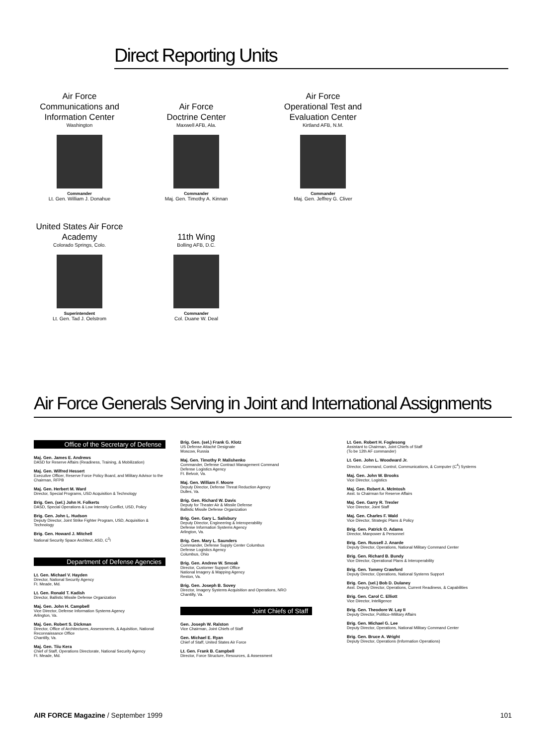Direct Reporting Units
Air Force
Communications and
Information Center
Washington
Commander
Lt. Gen. William J. Donahue
Air Force
Doctrine Center
Maxwell AFB, Ala.
Commander
Maj. Gen. Timothy A. Kinnan
Air Force
Operational Test and
Evaluation Center
Kirtland AFB, N.M.
Commander
Maj. Gen. Jeffrey G. Cliver
United States Air Force
Academy
Colorado Springs, Colo.
Superintendent
Lt. Gen. Tad J. Oelstrom
11th Wing
Bolling AFB, D.C.
Commander
Col. Duane W. Deal
Air Force Generals Serving in Joint and International Assignments
Office of the Secretary of Defense
Maj. Gen. James E. Andrews
DASD for Reserve Affairs (Readiness, Training, & Mobilization)
Maj. Gen. Wilfred Hessert
Executive Officer, Reserve Force Policy Board, and Military Advisor to the Chairman, RFPB
Maj. Gen. Herbert M. Ward
Director, Special Programs, USD Acquisition & Technology
Brig. Gen. (sel.) John H. Folkerts
DASD, Special Operations & Low Intensity Conflict, USD, Policy
Brig. Gen. John L. Hudson
Deputy Director, Joint Strike Fighter Program, USD, Acquisition & Technology
Brig. Gen. Howard J. Mitchell
National Security Space Architect, ASD, C<sup>3</sup>I
Department of Defense Agencies
Lt. Gen. Michael V. Hayden
Director, National Security Agency
Ft. Meade, Md.
Lt. Gen. Ronald T. Kadish
Director, Ballistic Missile Defense Organization
Maj. Gen. John H. Campbell
Vice Director, Defense Information Systems Agency
Arlington, Va.
Maj. Gen. Robert S. Dickman
Director, Office of Architectures, Assessments, & Aquisition, National Reconnaissance Office
Chantilly, Va.
Maj. Gen. Tiiu Kera
Chief of Staff, Operations Directorate, National Security Agency
Ft. Meade, Md.
Brig. Gen. (sel.) Frank G. Klotz
US Defense Attaché Designate
Moscow, Russia
Maj. Gen. Timothy P. Malishenko
Commander, Defense Contract Management Command
Defense Logistics Agency
Ft. Belvoir, Va.
Maj. Gen. William F. Moore
Deputy Director, Defense Threat Reduction Agency
Dulles, Va.
Brig. Gen. Richard W. Davis
Deputy for Theater Air & Missile Defense
Ballistic Missile Defense Organization
Brig. Gen. Gary L. Salisbury
Deputy Director, Engineering & Interoperability
Defense Information Systems Agency
Arlington, Va.
Brig. Gen. Mary L. Saunders
Commander, Defense Supply Center Columbus
Defense Logistics Agency
Columbus, Ohio
Brig. Gen. Andrew W. Smoak
Director, Customer Support Office
National Imagery & Mapping Agency
Reston, Va.
Brig. Gen. Joseph B. Sovey
Director, Imagery Systems Acquisition and Operations, NRO
Chantilly, Va.
Joint Chiefs of Staff
Gen. Joseph W. Ralston
Vice Chairman, Joint Chiefs of Staff
Gen. Michael E. Ryan
Chief of Staff, United States Air Force
Lt. Gen. Frank B. Campbell
Director, Force Structure, Resources, & Assessment
Lt. Gen. Robert H. Foglesong
Assistant to Chairman, Joint Chiefs of Staff
(To be 12th AF commander)
Lt. Gen. John L. Woodward Jr.
Director, Command, Control, Communications, & Computer (C<sup>4</sup>) Systems
Maj. Gen. John W. Brooks
Vice Director, Logistics
Maj. Gen. Robert A. McIntosh
Asst. to Chairman for Reserve Affairs
Maj. Gen. Garry R. Trexler
Vice Director, Joint Staff
Maj. Gen. Charles F. Wald
Vice Director, Strategic Plans & Policy
Brig. Gen. Patrick O. Adams
Director, Manpower & Personnel
Brig. Gen. Russell J. Anarde
Deputy Director, Operations, National Military Command Center
Brig. Gen. Richard B. Bundy
Vice Director, Operational Plans & Interoperability
Brig. Gen. Tommy Crawford
Deputy Director, Operations, National Systems Support
Brig. Gen. (sel.) Bob D. Dulaney
Asst. Deputy Director, Operations, Current Readiness, & Capabilities
Brig. Gen. Carol C. Elliott
Vice Director, Intelligence
Brig. Gen. Theodore W. Lay II
Deputy Director, Politico–Military Affairs
Brig. Gen. Michael G. Lee
Deputy Director, Operations, National Military Command Center
Brig. Gen. Bruce A. Wright
Deputy Director, Operations (Information Operations)
AIR FORCE Magazine / September 1999 101